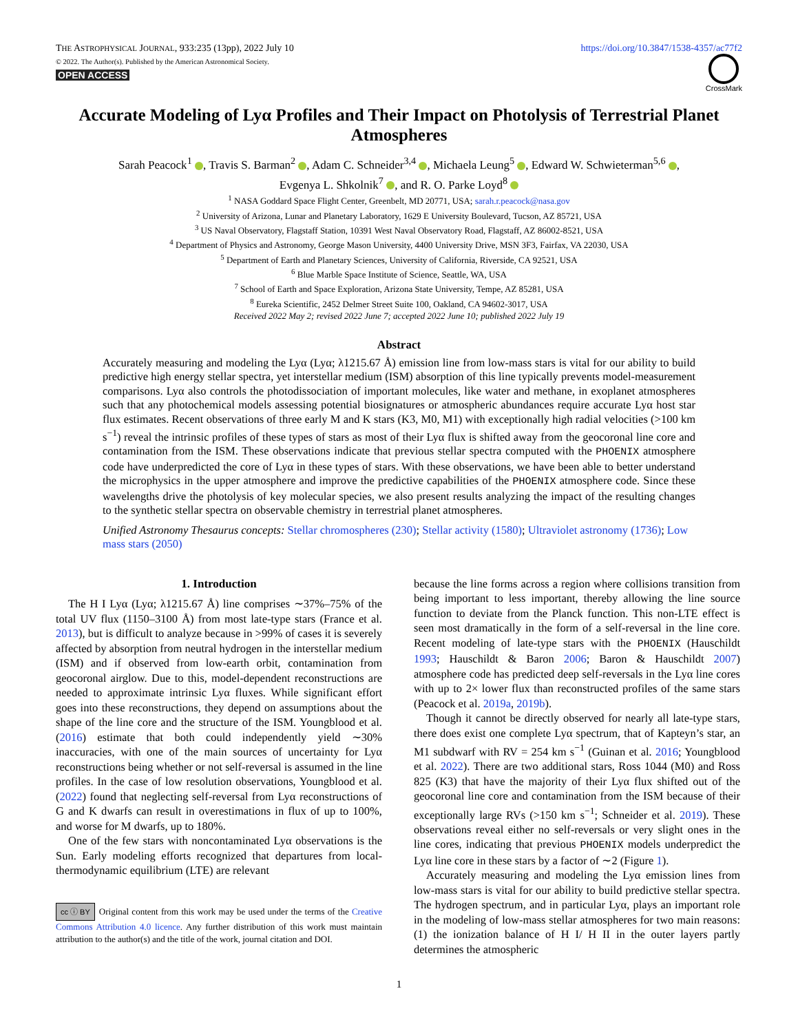THE ASTROPHYSICAL JOURNAL, 933:235 (13pp), 2022 July 10
https://doi.org/10.3847/1538-4357/ac77f2
© 2022. The Author(s). Published by the American Astronomical Society.
OPEN ACCESS
CrossMark
Accurate Modeling of Lyα Profiles and Their Impact on Photolysis of Terrestrial Planet Atmospheres
Sarah Peacock<sup>1</sup> , Travis S. Barman<sup>2</sup> , Adam C. Schneider<sup>3,4</sup> , Michaela Leung<sup>5</sup> , Edward W. Schwieterman<sup>5,6</sup> ,
Evgenya L. Shkolnik<sup>7</sup> , and R. O. Parke Loyd<sup>8</sup>
<sup>1</sup> NASA Goddard Space Flight Center, Greenbelt, MD 20771, USA; sarah.r.peacock@nasa.gov
<sup>2</sup> University of Arizona, Lunar and Planetary Laboratory, 1629 E University Boulevard, Tucson, AZ 85721, USA
<sup>3</sup> US Naval Observatory, Flagstaff Station, 10391 West Naval Observatory Road, Flagstaff, AZ 86002-8521, USA
<sup>4</sup> Department of Physics and Astronomy, George Mason University, 4400 University Drive, MSN 3F3, Fairfax, VA 22030, USA
<sup>5</sup> Department of Earth and Planetary Sciences, University of California, Riverside, CA 92521, USA
<sup>6</sup> Blue Marble Space Institute of Science, Seattle, WA, USA
<sup>7</sup> School of Earth and Space Exploration, Arizona State University, Tempe, AZ 85281, USA
<sup>8</sup> Eureka Scientific, 2452 Delmer Street Suite 100, Oakland, CA 94602-3017, USA
Received 2022 May 2; revised 2022 June 7; accepted 2022 June 10; published 2022 July 19
Abstract
Accurately measuring and modeling the Lyα (Lyα; λ1215.67 Å) emission line from low-mass stars is vital for our ability to build predictive high energy stellar spectra, yet interstellar medium (ISM) absorption of this line typically prevents model-measurement comparisons. Lyα also controls the photodissociation of important molecules, like water and methane, in exoplanet atmospheres such that any photochemical models assessing potential biosignatures or atmospheric abundances require accurate Lyα host star flux estimates. Recent observations of three early M and K stars (K3, M0, M1) with exceptionally high radial velocities (>100 km s<sup>−1</sup>) reveal the intrinsic profiles of these types of stars as most of their Lyα flux is shifted away from the geocoronal line core and contamination from the ISM. These observations indicate that previous stellar spectra computed with the PHOENIX atmosphere code have underpredicted the core of Lyα in these types of stars. With these observations, we have been able to better understand the microphysics in the upper atmosphere and improve the predictive capabilities of the PHOENIX atmosphere code. Since these wavelengths drive the photolysis of key molecular species, we also present results analyzing the impact of the resulting changes to the synthetic stellar spectra on observable chemistry in terrestrial planet atmospheres.
Unified Astronomy Thesaurus concepts: Stellar chromospheres (230); Stellar activity (1580); Ultraviolet astronomy (1736); Low mass stars (2050)
1. Introduction
The H I Lyα (Lyα; λ1215.67 Å) line comprises ∼37%–75% of the total UV flux (1150–3100 Å) from most late-type stars (France et al. 2013), but is difficult to analyze because in >99% of cases it is severely affected by absorption from neutral hydrogen in the interstellar medium (ISM) and if observed from low-earth orbit, contamination from geocoronal airglow. Due to this, model-dependent reconstructions are needed to approximate intrinsic Lyα fluxes. While significant effort goes into these reconstructions, they depend on assumptions about the shape of the line core and the structure of the ISM. Youngblood et al. (2016) estimate that both could independently yield ∼30% inaccuracies, with one of the main sources of uncertainty for Lyα reconstructions being whether or not self-reversal is assumed in the line profiles. In the case of low resolution observations, Youngblood et al. (2022) found that neglecting self-reversal from Lyα reconstructions of G and K dwarfs can result in overestimations in flux of up to 100%, and worse for M dwarfs, up to 180%.
One of the few stars with noncontaminated Lyα observations is the Sun. Early modeling efforts recognized that departures from local-thermodynamic equilibrium (LTE) are relevant
cc ⓘ BY Original content from this work may be used under the terms of the Creative Commons Attribution 4.0 licence. Any further distribution of this work must maintain attribution to the author(s) and the title of the work, journal citation and DOI.
because the line forms across a region where collisions transition from being important to less important, thereby allowing the line source function to deviate from the Planck function. This non-LTE effect is seen most dramatically in the form of a self-reversal in the line core. Recent modeling of late-type stars with the PHOENIX (Hauschildt 1993; Hauschildt & Baron 2006; Baron & Hauschildt 2007) atmosphere code has predicted deep self-reversals in the Lyα line cores with up to 2× lower flux than reconstructed profiles of the same stars (Peacock et al. 2019a, 2019b).
Though it cannot be directly observed for nearly all late-type stars, there does exist one complete Lyα spectrum, that of Kapteyn’s star, an M1 subdwarf with RV = 254 km s<sup>−1</sup> (Guinan et al. 2016; Youngblood et al. 2022). There are two additional stars, Ross 1044 (M0) and Ross 825 (K3) that have the majority of their Lyα flux shifted out of the geocoronal line core and contamination from the ISM because of their exceptionally large RVs (>150 km s<sup>−1</sup>; Schneider et al. 2019). These observations reveal either no self-reversals or very slight ones in the line cores, indicating that previous PHOENIX models underpredict the Lyα line core in these stars by a factor of ∼2 (Figure 1).
Accurately measuring and modeling the Lyα emission lines from low-mass stars is vital for our ability to build predictive stellar spectra. The hydrogen spectrum, and in particular Lyα, plays an important role in the modeling of low-mass stellar atmospheres for two main reasons: (1) the ionization balance of H I/ H II in the outer layers partly determines the atmospheric
1